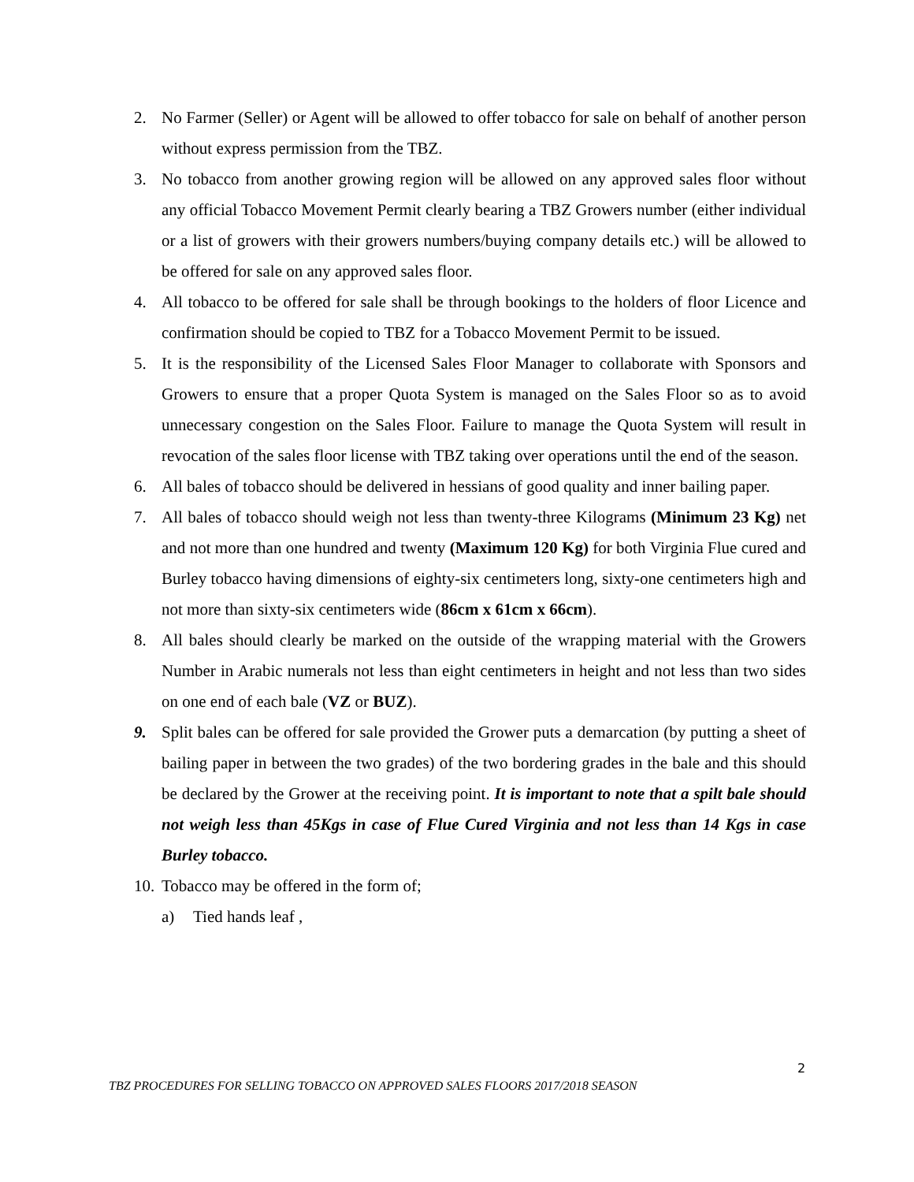2. No Farmer (Seller) or Agent will be allowed to offer tobacco for sale on behalf of another person without express permission from the TBZ.
3. No tobacco from another growing region will be allowed on any approved sales floor without any official Tobacco Movement Permit clearly bearing a TBZ Growers number (either individual or a list of growers with their growers numbers/buying company details etc.) will be allowed to be offered for sale on any approved sales floor.
4. All tobacco to be offered for sale shall be through bookings to the holders of floor Licence and confirmation should be copied to TBZ for a Tobacco Movement Permit to be issued.
5. It is the responsibility of the Licensed Sales Floor Manager to collaborate with Sponsors and Growers to ensure that a proper Quota System is managed on the Sales Floor so as to avoid unnecessary congestion on the Sales Floor. Failure to manage the Quota System will result in revocation of the sales floor license with TBZ taking over operations until the end of the season.
6. All bales of tobacco should be delivered in hessians of good quality and inner bailing paper.
7. All bales of tobacco should weigh not less than twenty-three Kilograms (Minimum 23 Kg) net and not more than one hundred and twenty (Maximum 120 Kg) for both Virginia Flue cured and Burley tobacco having dimensions of eighty-six centimeters long, sixty-one centimeters high and not more than sixty-six centimeters wide (86cm x 61cm x 66cm).
8. All bales should clearly be marked on the outside of the wrapping material with the Growers Number in Arabic numerals not less than eight centimeters in height and not less than two sides on one end of each bale (VZ or BUZ).
9. Split bales can be offered for sale provided the Grower puts a demarcation (by putting a sheet of bailing paper in between the two grades) of the two bordering grades in the bale and this should be declared by the Grower at the receiving point. It is important to note that a spilt bale should not weigh less than 45Kgs in case of Flue Cured Virginia and not less than 14 Kgs in case Burley tobacco.
10. Tobacco may be offered in the form of;
a) Tied hands leaf ,
2
TBZ PROCEDURES FOR SELLING TOBACCO ON APPROVED SALES FLOORS 2017/2018 SEASON